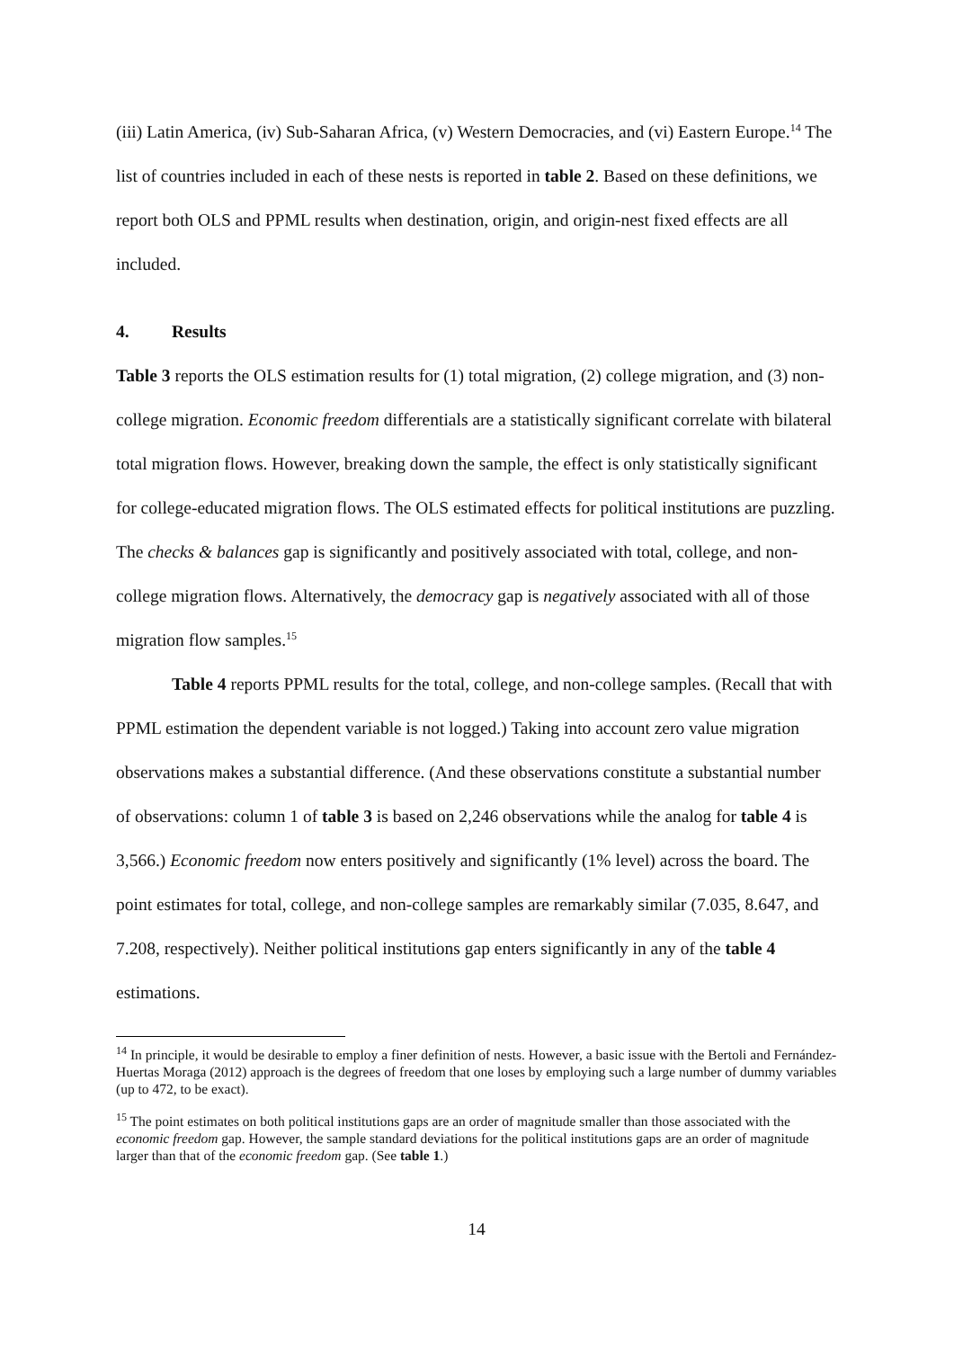(iii) Latin America, (iv) Sub-Saharan Africa, (v) Western Democracies, and (vi) Eastern Europe.<sup>14</sup> The list of countries included in each of these nests is reported in table 2. Based on these definitions, we report both OLS and PPML results when destination, origin, and origin-nest fixed effects are all included.
4. Results
Table 3 reports the OLS estimation results for (1) total migration, (2) college migration, and (3) non-college migration. Economic freedom differentials are a statistically significant correlate with bilateral total migration flows. However, breaking down the sample, the effect is only statistically significant for college-educated migration flows. The OLS estimated effects for political institutions are puzzling. The checks & balances gap is significantly and positively associated with total, college, and non-college migration flows. Alternatively, the democracy gap is negatively associated with all of those migration flow samples.<sup>15</sup>
Table 4 reports PPML results for the total, college, and non-college samples. (Recall that with PPML estimation the dependent variable is not logged.) Taking into account zero value migration observations makes a substantial difference. (And these observations constitute a substantial number of observations: column 1 of table 3 is based on 2,246 observations while the analog for table 4 is 3,566.) Economic freedom now enters positively and significantly (1% level) across the board. The point estimates for total, college, and non-college samples are remarkably similar (7.035, 8.647, and 7.208, respectively). Neither political institutions gap enters significantly in any of the table 4 estimations.
<sup>14</sup> In principle, it would be desirable to employ a finer definition of nests. However, a basic issue with the Bertoli and Fernández-Huertas Moraga (2012) approach is the degrees of freedom that one loses by employing such a large number of dummy variables (up to 472, to be exact).
<sup>15</sup> The point estimates on both political institutions gaps are an order of magnitude smaller than those associated with the economic freedom gap. However, the sample standard deviations for the political institutions gaps are an order of magnitude larger than that of the economic freedom gap. (See table 1.)
14